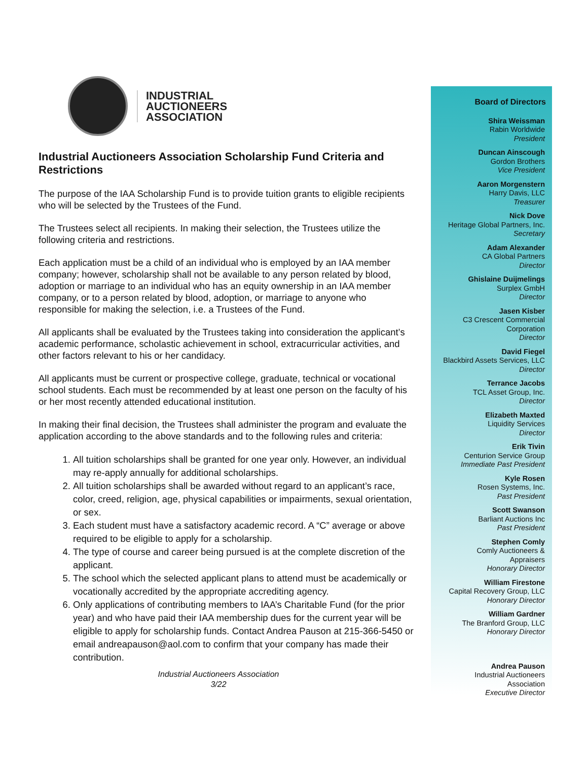INDUSTRIAL
AUCTIONEERS
ASSOCIATION
Industrial Auctioneers Association Scholarship Fund Criteria and Restrictions
The purpose of the IAA Scholarship Fund is to provide tuition grants to eligible recipients who will be selected by the Trustees of the Fund.
The Trustees select all recipients. In making their selection, the Trustees utilize the following criteria and restrictions.
Each application must be a child of an individual who is employed by an IAA member company; however, scholarship shall not be available to any person related by blood, adoption or marriage to an individual who has an equity ownership in an IAA member company, or to a person related by blood, adoption, or marriage to anyone who responsible for making the selection, i.e. a Trustees of the Fund.
All applicants shall be evaluated by the Trustees taking into consideration the applicant’s academic performance, scholastic achievement in school, extracurricular activities, and other factors relevant to his or her candidacy.
All applicants must be current or prospective college, graduate, technical or vocational school students. Each must be recommended by at least one person on the faculty of his or her most recently attended educational institution.
In making their final decision, the Trustees shall administer the program and evaluate the application according to the above standards and to the following rules and criteria:
1. All tuition scholarships shall be granted for one year only. However, an individual may re-apply annually for additional scholarships.
2. All tuition scholarships shall be awarded without regard to an applicant’s race, color, creed, religion, age, physical capabilities or impairments, sexual orientation, or sex.
3. Each student must have a satisfactory academic record. A “C” average or above required to be eligible to apply for a scholarship.
4. The type of course and career being pursued is at the complete discretion of the applicant.
5. The school which the selected applicant plans to attend must be academically or vocationally accredited by the appropriate accrediting agency.
6. Only applications of contributing members to IAA’s Charitable Fund (for the prior year) and who have paid their IAA membership dues for the current year will be eligible to apply for scholarship funds. Contact Andrea Pauson at 215-366-5450 or email andreapauson@aol.com to confirm that your company has made their contribution.
Industrial Auctioneers Association
3/22
Board of Directors
Shira Weissman
Rabin Worldwide
President
Duncan Ainscough
Gordon Brothers
Vice President
Aaron Morgenstern
Harry Davis, LLC
Treasurer
Nick Dove
Heritage Global Partners, Inc.
Secretary
Adam Alexander
CA Global Partners
Director
Ghislaine Duijmelings
Surplex GmbH
Director
Jasen Kisber
C3 Crescent Commercial
Corporation
Director
David Fiegel
Blackbird Assets Services, LLC
Director
Terrance Jacobs
TCL Asset Group, Inc.
Director
Elizabeth Maxted
Liquidity Services
Director
Erik Tivin
Centurion Service Group
Immediate Past President
Kyle Rosen
Rosen Systems, Inc.
Past President
Scott Swanson
Barliant Auctions Inc
Past President
Stephen Comly
Comly Auctioneers &
Appraisers
Honorary Director
William Firestone
Capital Recovery Group, LLC
Honorary Director
William Gardner
The Branford Group, LLC
Honorary Director
Andrea Pauson
Industrial Auctioneers
Association
Executive Director